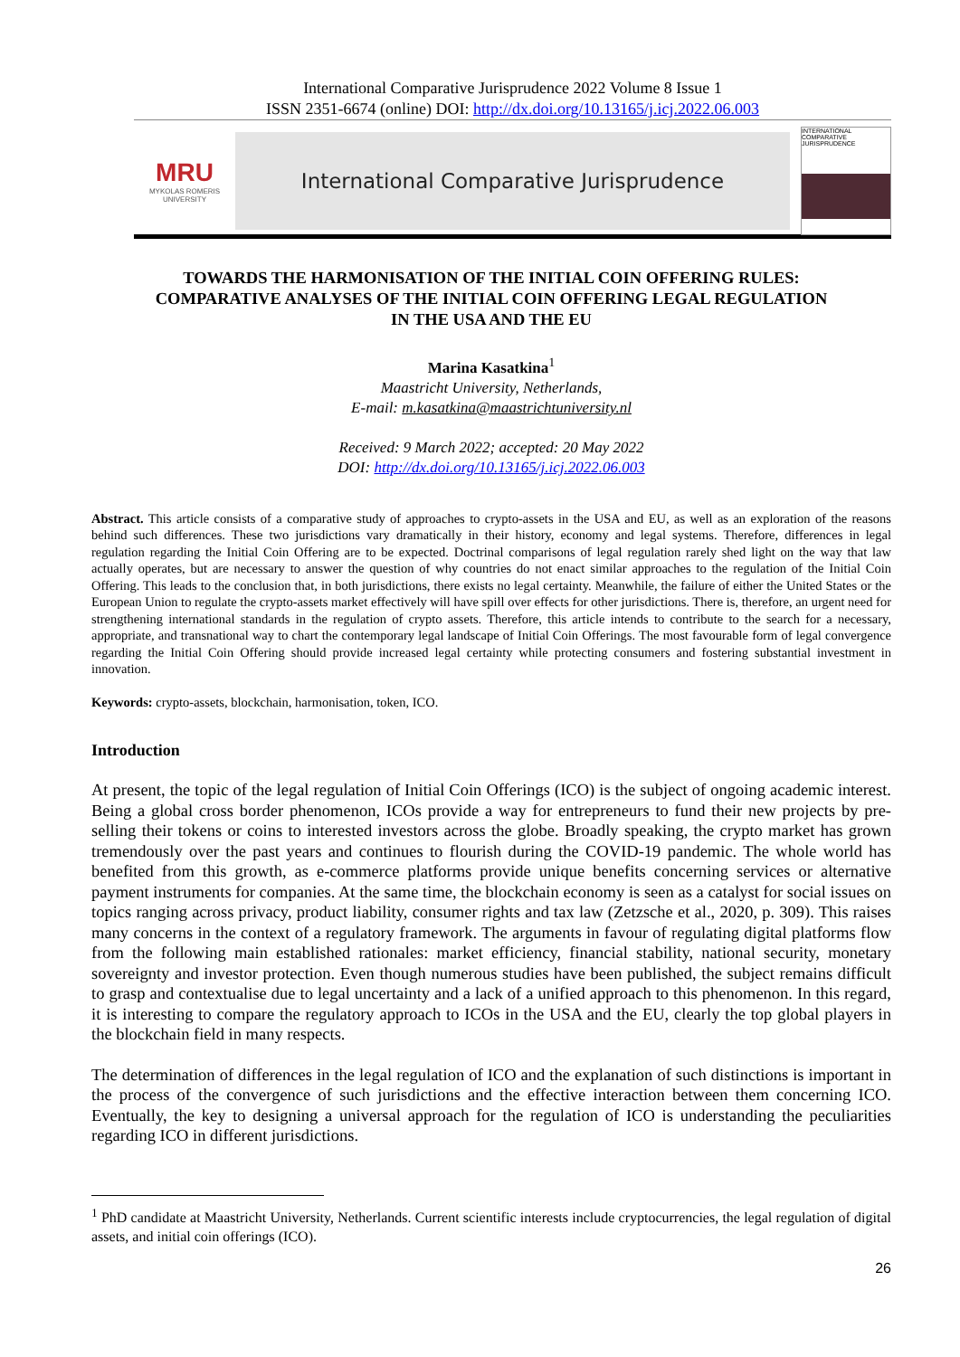International Comparative Jurisprudence 2022 Volume 8 Issue 1
ISSN 2351-6674 (online) DOI: http://dx.doi.org/10.13165/j.icj.2022.06.003
MRU
MYKOLAS ROMERIS UNIVERSITY
International Comparative Jurisprudence
INTERNATIONAL COMPARATIVE JURISPRUDENCE
TOWARDS THE HARMONISATION OF THE INITIAL COIN OFFERING RULES:
COMPARATIVE ANALYSES OF THE INITIAL COIN OFFERING LEGAL REGULATION
IN THE USA AND THE EU
Marina Kasatkina<sup>1</sup>
Maastricht University, Netherlands,
E-mail: m.kasatkina@maastrichtuniversity.nl
Received: 9 March 2022; accepted: 20 May 2022
DOI: http://dx.doi.org/10.13165/j.icj.2022.06.003
Abstract. This article consists of a comparative study of approaches to crypto-assets in the USA and EU, as well as an exploration of the reasons behind such differences. These two jurisdictions vary dramatically in their history, economy and legal systems. Therefore, differences in legal regulation regarding the Initial Coin Offering are to be expected. Doctrinal comparisons of legal regulation rarely shed light on the way that law actually operates, but are necessary to answer the question of why countries do not enact similar approaches to the regulation of the Initial Coin Offering. This leads to the conclusion that, in both jurisdictions, there exists no legal certainty. Meanwhile, the failure of either the United States or the European Union to regulate the crypto-assets market effectively will have spill over effects for other jurisdictions. There is, therefore, an urgent need for strengthening international standards in the regulation of crypto assets. Therefore, this article intends to contribute to the search for a necessary, appropriate, and transnational way to chart the contemporary legal landscape of Initial Coin Offerings. The most favourable form of legal convergence regarding the Initial Coin Offering should provide increased legal certainty while protecting consumers and fostering substantial investment in innovation.
Keywords: crypto-assets, blockchain, harmonisation, token, ICO.
Introduction
At present, the topic of the legal regulation of Initial Coin Offerings (ICO) is the subject of ongoing academic interest. Being a global cross border phenomenon, ICOs provide a way for entrepreneurs to fund their new projects by pre-selling their tokens or coins to interested investors across the globe. Broadly speaking, the crypto market has grown tremendously over the past years and continues to flourish during the COVID-19 pandemic. The whole world has benefited from this growth, as e-commerce platforms provide unique benefits concerning services or alternative payment instruments for companies. At the same time, the blockchain economy is seen as a catalyst for social issues on topics ranging across privacy, product liability, consumer rights and tax law (Zetzsche et al., 2020, p. 309). This raises many concerns in the context of a regulatory framework. The arguments in favour of regulating digital platforms flow from the following main established rationales: market efficiency, financial stability, national security, monetary sovereignty and investor protection. Even though numerous studies have been published, the subject remains difficult to grasp and contextualise due to legal uncertainty and a lack of a unified approach to this phenomenon. In this regard, it is interesting to compare the regulatory approach to ICOs in the USA and the EU, clearly the top global players in the blockchain field in many respects.
The determination of differences in the legal regulation of ICO and the explanation of such distinctions is important in the process of the convergence of such jurisdictions and the effective interaction between them concerning ICO. Eventually, the key to designing a universal approach for the regulation of ICO is understanding the peculiarities regarding ICO in different jurisdictions.
<sup>1</sup> PhD candidate at Maastricht University, Netherlands. Current scientific interests include cryptocurrencies, the legal regulation of digital assets, and initial coin offerings (ICO).
26